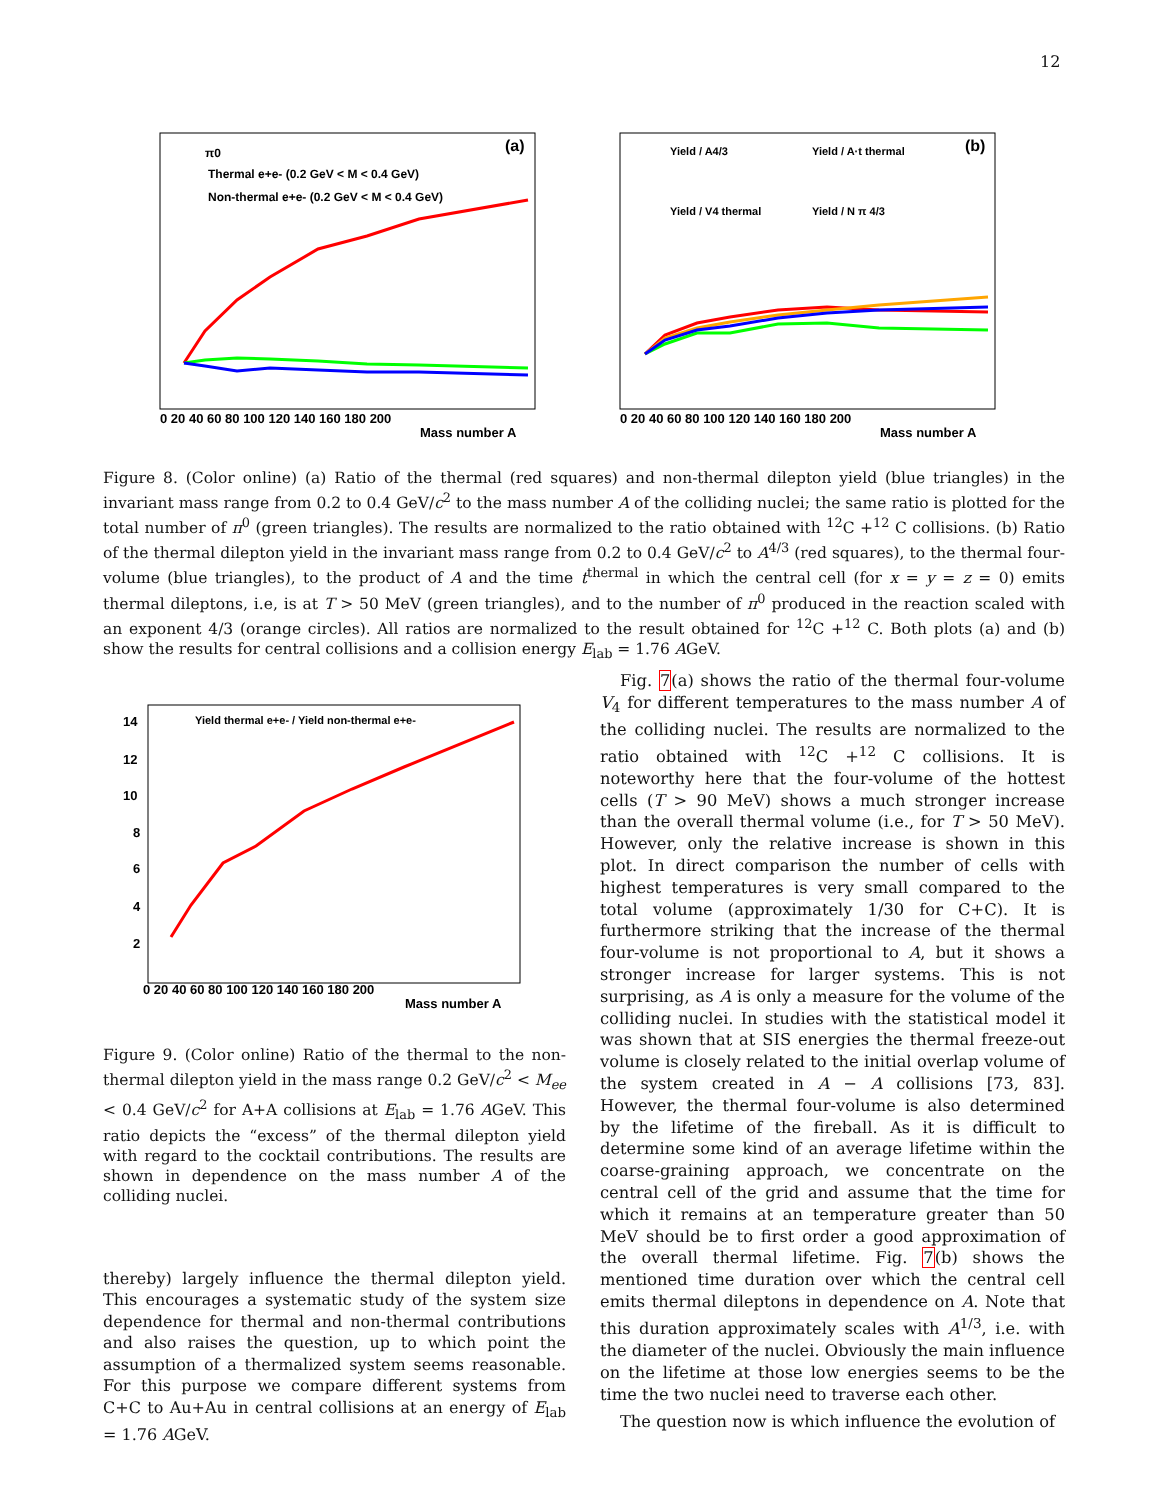12
0 20 40 60 80 100 120 140 160 180 200
Mass number A
(a)
π0
Thermal e+e- (0.2 GeV < M < 0.4 GeV)
Non-thermal e+e- (0.2 GeV < M < 0.4 GeV)
0 20 40 60 80 100 120 140 160 180 200
Mass number A
(b)
Yield / A4/3
Yield / A·t thermal
Yield / V4 thermal
Yield / N π 4/3
Figure 8. (Color online) (a) Ratio of the thermal (red squares) and non-thermal dilepton yield (blue triangles) in the invariant mass range from 0.2 to 0.4 GeV/c<sup>2</sup> to the mass number A of the colliding nuclei; the same ratio is plotted for the total number of π<sup>0</sup> (green triangles). The results are normalized to the ratio obtained with <sup>12</sup>C +<sup>12</sup> C collisions. (b) Ratio of the thermal dilepton yield in the invariant mass range from 0.2 to 0.4 GeV/c<sup>2</sup> to A<sup>4/3</sup> (red squares), to the thermal four-volume (blue triangles), to the product of A and the time t<sup>thermal</sup> in which the central cell (for x = y = z = 0) emits thermal dileptons, i.e, is at T > 50 MeV (green triangles), and to the number of π<sup>0</sup> produced in the reaction scaled with an exponent 4/3 (orange circles). All ratios are normalized to the result obtained for <sup>12</sup>C +<sup>12</sup> C. Both plots (a) and (b) show the results for central collisions and a collision energy E<sub>lab</sub> = 1.76 AGeV.
14
12
10
8
6
4
2
0 20 40 60 80 100 120 140 160 180 200
Mass number A
Yield thermal e+e- / Yield non-thermal e+e-
Figure 9. (Color online) Ratio of the thermal to the non-thermal dilepton yield in the mass range 0.2 GeV/c<sup>2</sup> < M<sub>ee</sub> < 0.4 GeV/c<sup>2</sup> for A+A collisions at E<sub>lab</sub> = 1.76 AGeV. This ratio depicts the “excess” of the thermal dilepton yield with regard to the cocktail contributions. The results are shown in dependence on the mass number A of the colliding nuclei.
thereby) largely influence the thermal dilepton yield. This encourages a systematic study of the system size dependence for thermal and non-thermal contributions and also raises the question, up to which point the assumption of a thermalized system seems reasonable. For this purpose we compare different systems from C+C to Au+Au in central collisions at an energy of E<sub>lab</sub> = 1.76 AGeV.
Fig. 7(a) shows the ratio of the thermal four-volume V<sub>4</sub> for different temperatures to the mass number A of the colliding nuclei. The results are normalized to the ratio obtained with <sup>12</sup>C +<sup>12</sup> C collisions. It is noteworthy here that the four-volume of the hottest cells (T > 90 MeV) shows a much stronger increase than the overall thermal volume (i.e., for T > 50 MeV). However, only the relative increase is shown in this plot. In direct comparison the number of cells with highest temperatures is very small compared to the total volume (approximately 1/30 for C+C). It is furthermore striking that the increase of the thermal four-volume is not proportional to A, but it shows a stronger increase for larger systems. This is not surprising, as A is only a measure for the volume of the colliding nuclei. In studies with the statistical model it was shown that at SIS energies the thermal freeze-out volume is closely related to the initial overlap volume of the system created in A − A collisions [73, 83]. However, the thermal four-volume is also determined by the lifetime of the fireball. As it is difficult to determine some kind of an average lifetime within the coarse-graining approach, we concentrate on the central cell of the grid and assume that the time for which it remains at an temperature greater than 50 MeV should be to first order a good approximation of the overall thermal lifetime. Fig. 7(b) shows the mentioned time duration over which the central cell emits thermal dileptons in dependence on A. Note that this duration approximately scales with A<sup>1/3</sup>, i.e. with the diameter of the nuclei. Obviously the main influence on the lifetime at those low energies seems to be the time the two nuclei need to traverse each other.
The question now is which influence the evolution of